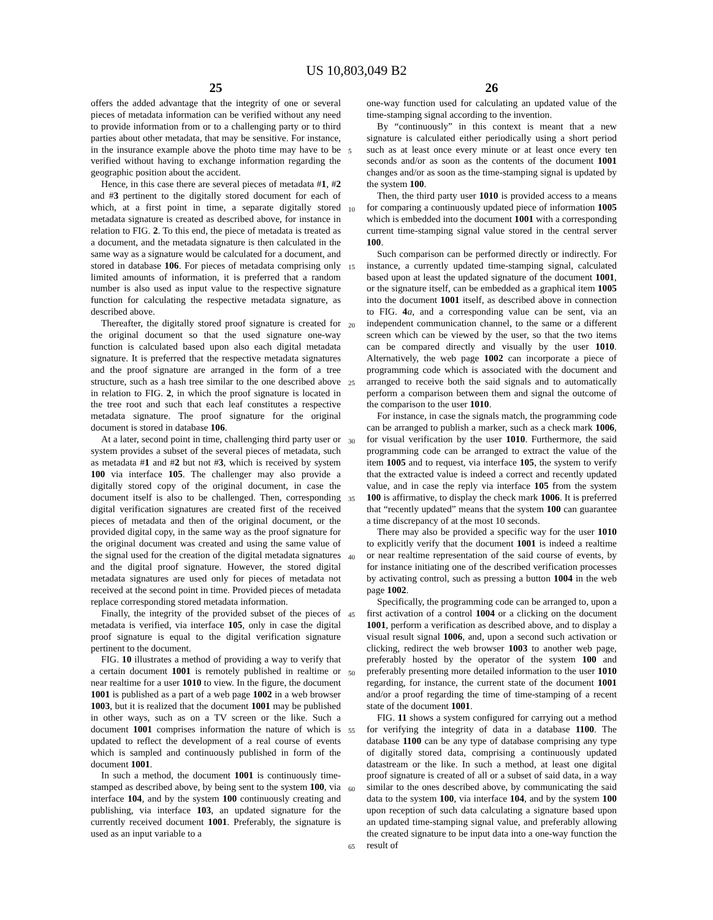US 10,803,049 B2
25
offers the added advantage that the integrity of one or several pieces of metadata information can be verified without any need to provide information from or to a challenging party or to third parties about other metadata, that may be sensitive. For instance, in the insurance example above the photo time may have to be verified without having to exchange information regarding the geographic position about the accident.
Hence, in this case there are several pieces of metadata #1, #2 and #3 pertinent to the digitally stored document for each of which, at a first point in time, a separate digitally stored metadata signature is created as described above, for instance in relation to FIG. 2. To this end, the piece of metadata is treated as a document, and the metadata signature is then calculated in the same way as a signature would be calculated for a document, and stored in database 106. For pieces of metadata comprising only limited amounts of information, it is preferred that a random number is also used as input value to the respective signature function for calculating the respective metadata signature, as described above.
Thereafter, the digitally stored proof signature is created for the original document so that the used signature one-way function is calculated based upon also each digital metadata signature. It is preferred that the respective metadata signatures and the proof signature are arranged in the form of a tree structure, such as a hash tree similar to the one described above in relation to FIG. 2, in which the proof signature is located in the tree root and such that each leaf constitutes a respective metadata signature. The proof signature for the original document is stored in database 106.
At a later, second point in time, challenging third party user or system provides a subset of the several pieces of metadata, such as metadata #1 and #2 but not #3, which is received by system 100 via interface 105. The challenger may also provide a digitally stored copy of the original document, in case the document itself is also to be challenged. Then, corresponding digital verification signatures are created first of the received pieces of metadata and then of the original document, or the provided digital copy, in the same way as the proof signature for the original document was created and using the same value of the signal used for the creation of the digital metadata signatures and the digital proof signature. However, the stored digital metadata signatures are used only for pieces of metadata not received at the second point in time. Provided pieces of metadata replace corresponding stored metadata information.
Finally, the integrity of the provided subset of the pieces of metadata is verified, via interface 105, only in case the digital proof signature is equal to the digital verification signature pertinent to the document.
FIG. 10 illustrates a method of providing a way to verify that a certain document 1001 is remotely published in realtime or near realtime for a user 1010 to view. In the figure, the document 1001 is published as a part of a web page 1002 in a web browser 1003, but it is realized that the document 1001 may be published in other ways, such as on a TV screen or the like. Such a document 1001 comprises information the nature of which is updated to reflect the development of a real course of events which is sampled and continuously published in form of the document 1001.
In such a method, the document 1001 is continuously time-stamped as described above, by being sent to the system 100, via interface 104, and by the system 100 continuously creating and publishing, via interface 103, an updated signature for the currently received document 1001. Preferably, the signature is used as an input variable to a
26
one-way function used for calculating an updated value of the time-stamping signal according to the invention.
By “continuously” in this context is meant that a new signature is calculated either periodically using a short period such as at least once every minute or at least once every ten seconds and/or as soon as the contents of the document 1001 changes and/or as soon as the time-stamping signal is updated by the system 100.
Then, the third party user 1010 is provided access to a means for comparing a continuously updated piece of information 1005 which is embedded into the document 1001 with a corresponding current time-stamping signal value stored in the central server 100.
Such comparison can be performed directly or indirectly. For instance, a currently updated time-stamping signal, calculated based upon at least the updated signature of the document 1001, or the signature itself, can be embedded as a graphical item 1005 into the document 1001 itself, as described above in connection to FIG. 4 a, and a corresponding value can be sent, via an independent communication channel, to the same or a different screen which can be viewed by the user, so that the two items can be compared directly and visually by the user 1010. Alternatively, the web page 1002 can incorporate a piece of programming code which is associated with the document and arranged to receive both the said signals and to automatically perform a comparison between them and signal the outcome of the comparison to the user 1010.
For instance, in case the signals match, the programming code can be arranged to publish a marker, such as a check mark 1006, for visual verification by the user 1010. Furthermore, the said programming code can be arranged to extract the value of the item 1005 and to request, via interface 105, the system to verify that the extracted value is indeed a correct and recently updated value, and in case the reply via interface 105 from the system 100 is affirmative, to display the check mark 1006. It is preferred that “recently updated” means that the system 100 can guarantee a time discrepancy of at the most 10 seconds.
There may also be provided a specific way for the user 1010 to explicitly verify that the document 1001 is indeed a realtime or near realtime representation of the said course of events, by for instance initiating one of the described verification processes by activating control, such as pressing a button 1004 in the web page 1002.
Specifically, the programming code can be arranged to, upon a first activation of a control 1004 or a clicking on the document 1001, perform a verification as described above, and to display a visual result signal 1006, and, upon a second such activation or clicking, redirect the web browser 1003 to another web page, preferably hosted by the operator of the system 100 and preferably presenting more detailed information to the user 1010 regarding, for instance, the current state of the document 1001 and/or a proof regarding the time of time-stamping of a recent state of the document 1001.
FIG. 11 shows a system configured for carrying out a method for verifying the integrity of data in a database 1100. The database 1100 can be any type of database comprising any type of digitally stored data, comprising a continuously updated datastream or the like. In such a method, at least one digital proof signature is created of all or a subset of said data, in a way similar to the ones described above, by communicating the said data to the system 100, via interface 104, and by the system 100 upon reception of such data calculating a signature based upon an updated time-stamping signal value, and preferably allowing the created signature to be input data into a one-way function the result of
5
10
15
20
25
30
35
40
45
50
55
60
65